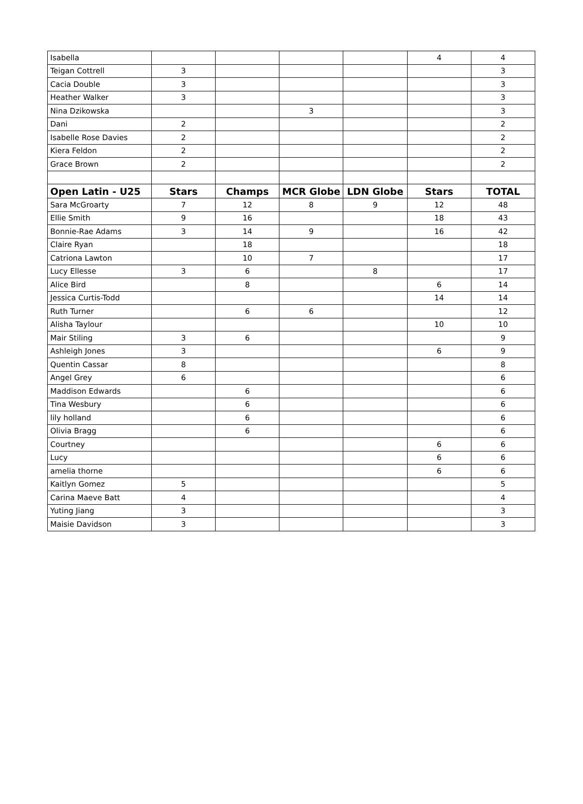| Isabella | | | | | 4 | 4 |
| Teigan Cottrell | 3 | | | | | 3 |
| Cacia Double | 3 | | | | | 3 |
| Heather Walker | 3 | | | | | 3 |
| Nina Dzikowska | | | 3 | | | 3 |
| Dani | 2 | | | | | 2 |
| Isabelle Rose Davies | 2 | | | | | 2 |
| Kiera Feldon | 2 | | | | | 2 |
| Grace Brown | 2 | | | | | 2 |
| Open Latin - U25 | Stars | Champs | MCR Globe | LDN Globe | Stars | TOTAL |
| Sara McGroarty | 7 | 12 | 8 | 9 | 12 | 48 |
| Ellie Smith | 9 | 16 | | | 18 | 43 |
| Bonnie-Rae Adams | 3 | 14 | 9 | | 16 | 42 |
| Claire Ryan | | 18 | | | | 18 |
| Catriona Lawton | | 10 | 7 | | | 17 |
| Lucy Ellesse | 3 | 6 | | 8 | | 17 |
| Alice Bird | | 8 | | | 6 | 14 |
| Jessica Curtis-Todd | | | | | 14 | 14 |
| Ruth Turner | | 6 | 6 | | | 12 |
| Alisha Taylour | | | | | 10 | 10 |
| Mair Stiling | 3 | 6 | | | | 9 |
| Ashleigh Jones | 3 | | | | 6 | 9 |
| Quentin Cassar | 8 | | | | | 8 |
| Angel Grey | 6 | | | | | 6 |
| Maddison Edwards | | 6 | | | | 6 |
| Tina Wesbury | | 6 | | | | 6 |
| lily holland | | 6 | | | | 6 |
| Olivia Bragg | | 6 | | | | 6 |
| Courtney | | | | | 6 | 6 |
| Lucy | | | | | 6 | 6 |
| amelia thorne | | | | | 6 | 6 |
| Kaitlyn Gomez | 5 | | | | | 5 |
| Carina Maeve Batt | 4 | | | | | 4 |
| Yuting Jiang | 3 | | | | | 3 |
| Maisie Davidson | 3 | | | | | 3 |